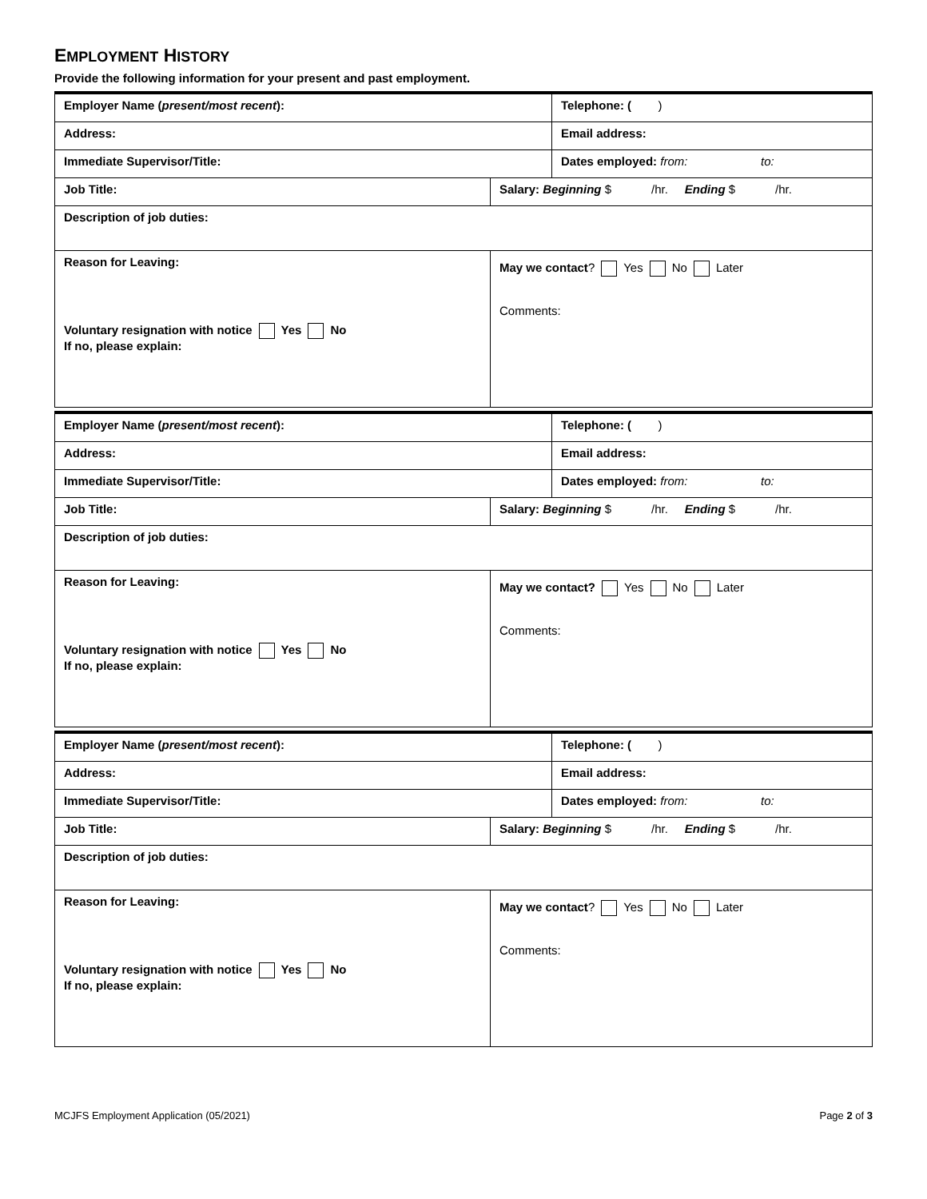EMPLOYMENT HISTORY
Provide the following information for your present and past employment.
| Employer Name ( present/most recent ): | | Telephone: ( ) |
| Address: | | Email address: |
| Immediate Supervisor/Title: | | Dates employed: from: to: |
| Job Title: | Salary: Beginning $ /hr. Ending $ /hr. | |
| Description of job duties: | | |
| Reason for Leaving: Voluntary resignation with notice Yes No If no, please explain: | May we contact ? Yes No Later Comments: | |
| Employer Name ( present/most recent ): | | Telephone: ( ) |
| Address: | | Email address: |
| Immediate Supervisor/Title: | | Dates employed: from: to: |
| Job Title: | Salary: Beginning $ /hr. Ending $ /hr. | |
| Description of job duties: | | |
| Reason for Leaving: Voluntary resignation with notice Yes No If no, please explain: | May we contact? Yes No Later Comments: | |
| Employer Name ( present/most recent ): | | Telephone: ( ) |
| Address: | | Email address: |
| Immediate Supervisor/Title: | | Dates employed: from: to: |
| Job Title: | Salary: Beginning $ /hr. Ending $ /hr. | |
| Description of job duties: | | |
| Reason for Leaving: Voluntary resignation with notice Yes No If no, please explain: | May we contact ? Yes No Later Comments: | |
MCJFS Employment Application (05/2021) Page 2 of 3